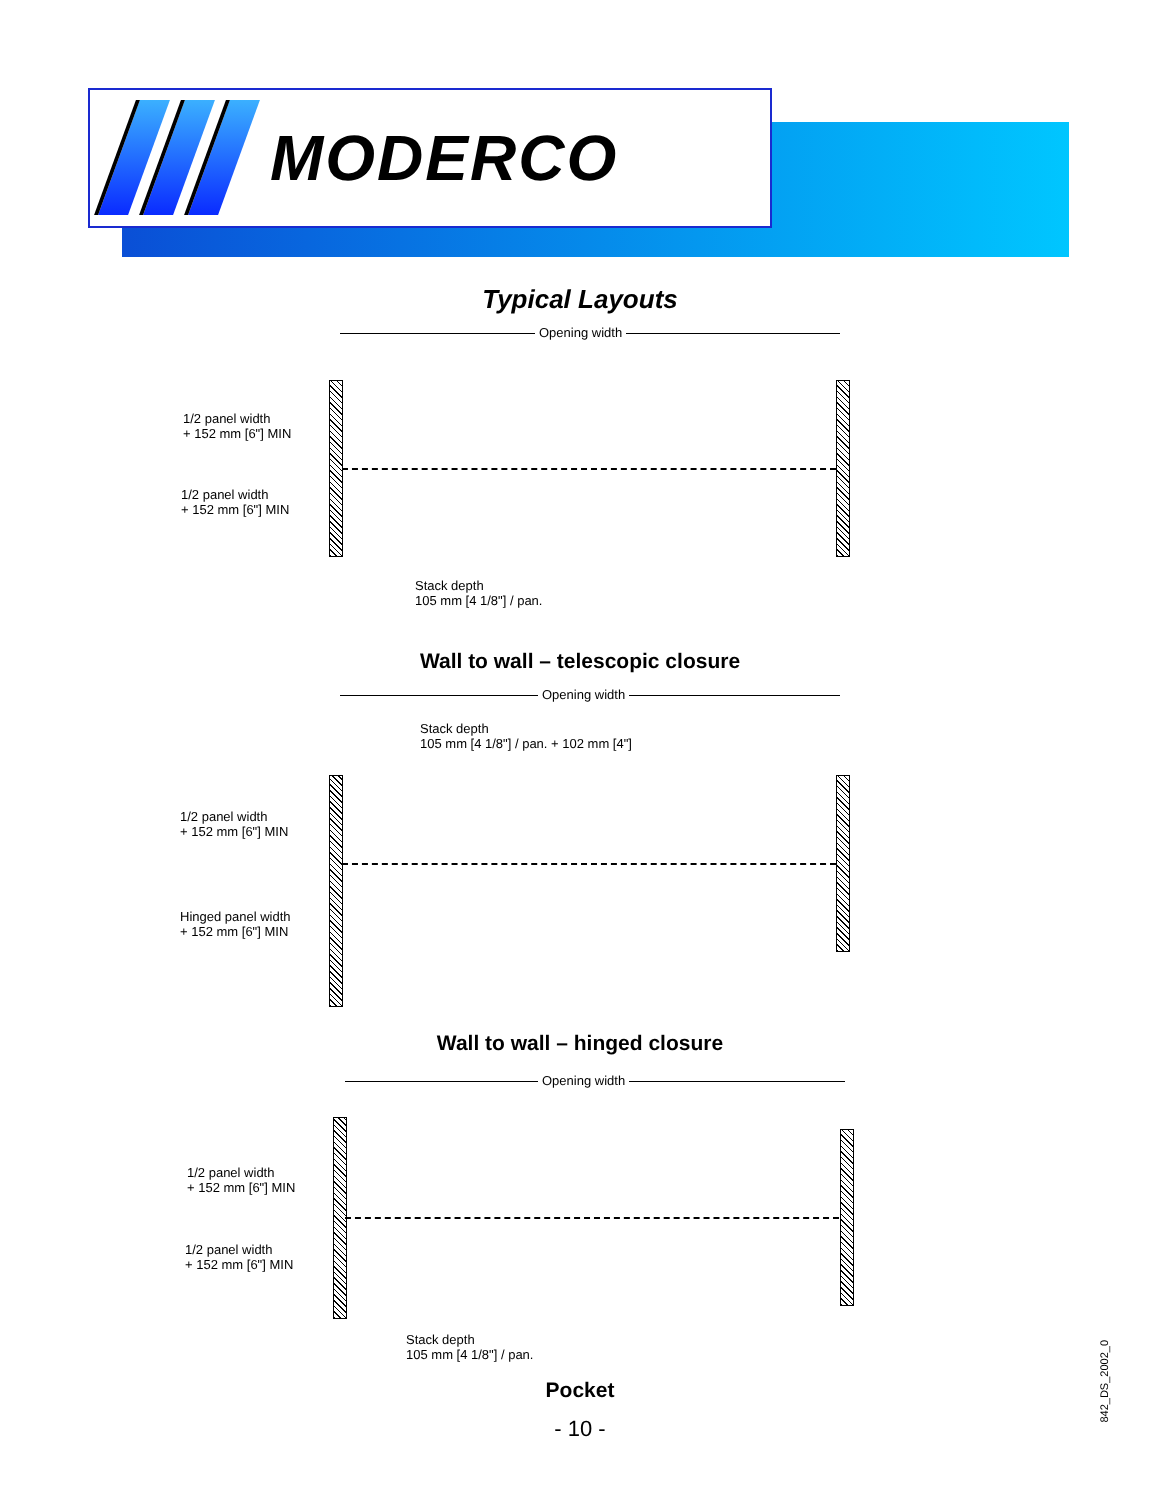MODERCO
Typical Layouts
Opening width
1/2 panel width
+ 152 mm [6"] MIN
1/2 panel width
+ 152 mm [6"] MIN
Stack depth
105 mm [4 1/8"] / pan.
Wall to wall – telescopic closure
Opening width
Stack depth
105 mm [4 1/8"] / pan. + 102 mm [4"]
1/2 panel width
+ 152 mm [6"] MIN
Hinged panel width
+ 152 mm [6"] MIN
Wall to wall – hinged closure
Opening width
1/2 panel width
+ 152 mm [6"] MIN
1/2 panel width
+ 152 mm [6"] MIN
Stack depth
105 mm [4 1/8"] / pan.
Pocket
- 10 -
842_DS_2002_0